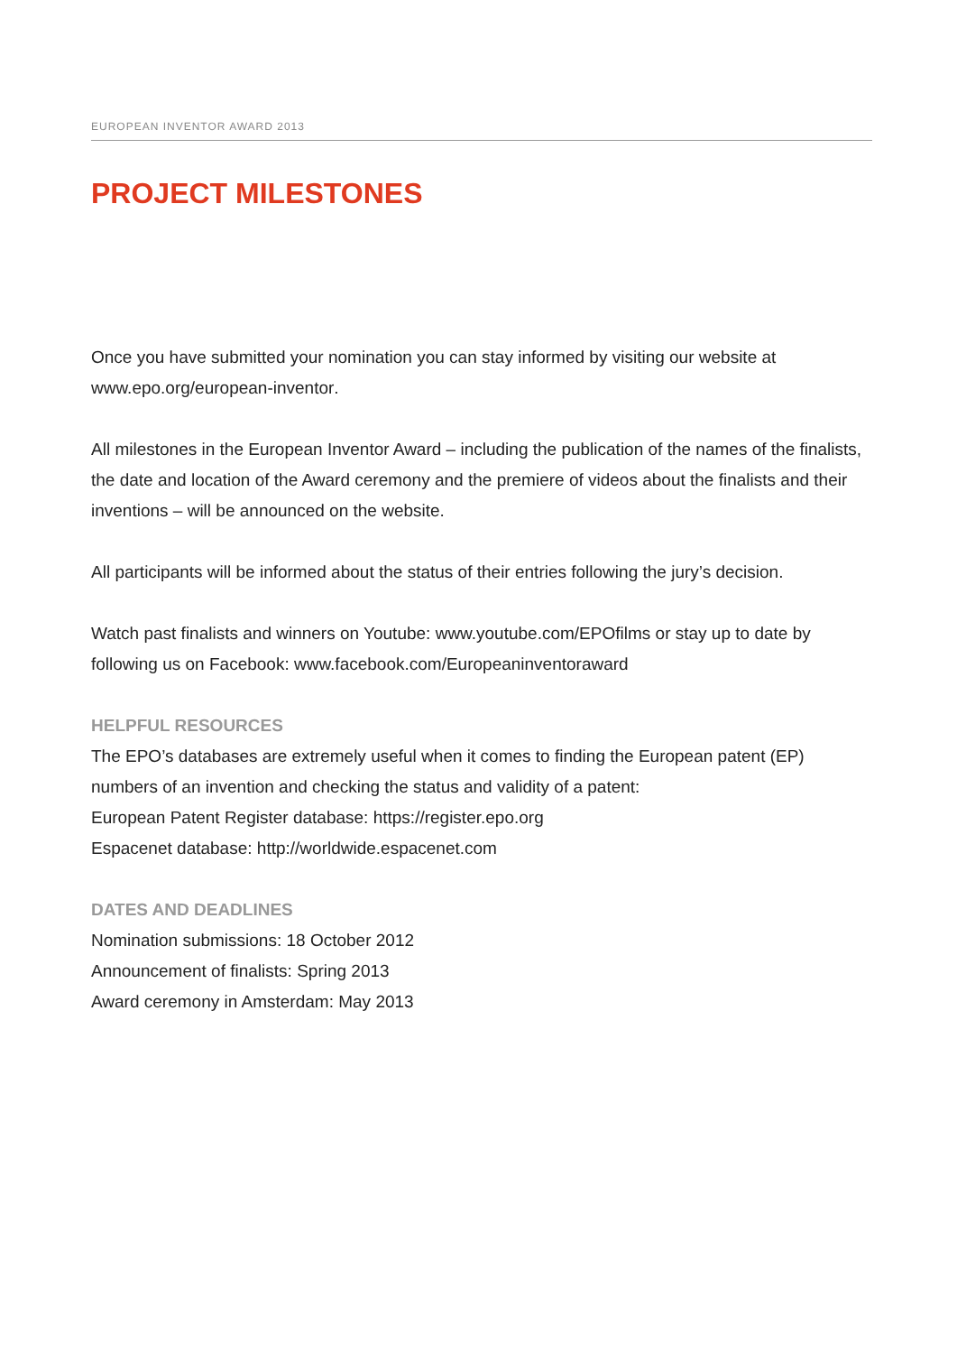EUROPEAN INVENTOR AWARD 2013
PROJECT MILESTONES
Once you have submitted your nomination you can stay informed by visiting our website at www.epo.org/european-inventor.
All milestones in the European Inventor Award – including the publication of the names of the finalists, the date and location of the Award ceremony and the premiere of videos about the finalists and their inventions – will be announced on the website.
All participants will be informed about the status of their entries following the jury’s decision.
Watch past finalists and winners on Youtube: www.youtube.com/EPOfilms or stay up to date by following us on Facebook: www.facebook.com/Europeaninventoraward
HELPFUL RESOURCES
The EPO’s databases are extremely useful when it comes to finding the European patent (EP) numbers of an invention and checking the status and validity of a patent:
European Patent Register database: https://register.epo.org
Espacenet database: http://worldwide.espacenet.com
DATES AND DEADLINES
Nomination submissions: 18 October 2012
Announcement of finalists: Spring 2013
Award ceremony in Amsterdam: May 2013